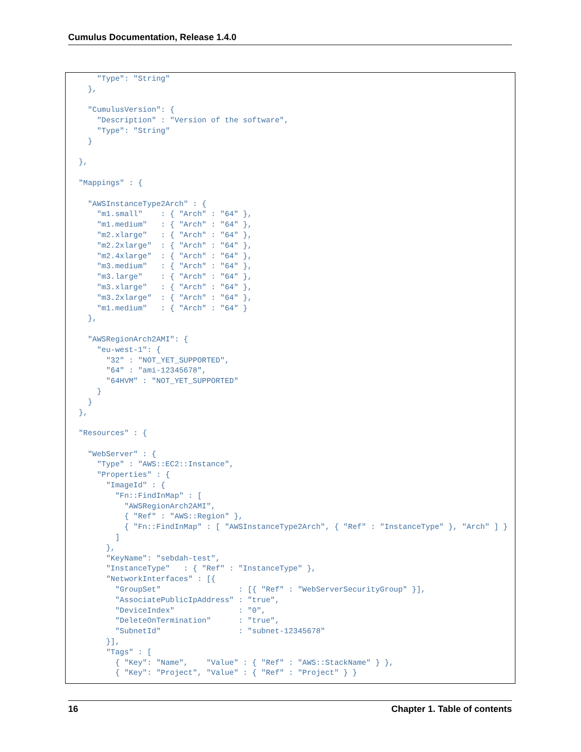Cumulus Documentation, Release 1.4.0
    "Type": "String"
  },

  "CumulusVersion": {
    "Description" : "Version of the software",
    "Type": "String"
  }

},

"Mappings" : {

  "AWSInstanceType2Arch" : {
    "m1.small"    : { "Arch" : "64" },
    "m1.medium"   : { "Arch" : "64" },
    "m2.xlarge"   : { "Arch" : "64" },
    "m2.2xlarge"  : { "Arch" : "64" },
    "m2.4xlarge"  : { "Arch" : "64" },
    "m3.medium"   : { "Arch" : "64" },
    "m3.large"    : { "Arch" : "64" },
    "m3.xlarge"   : { "Arch" : "64" },
    "m3.2xlarge"  : { "Arch" : "64" },
    "m1.medium"   : { "Arch" : "64" }
  },

  "AWSRegionArch2AMI": {
    "eu-west-1": {
      "32" : "NOT_YET_SUPPORTED",
      "64" : "ami-12345678",
      "64HVM" : "NOT_YET_SUPPORTED"
    }
  }
},

"Resources" : {

  "WebServer" : {
    "Type" : "AWS::EC2::Instance",
    "Properties" : {
      "ImageId" : {
        "Fn::FindInMap" : [
          "AWSRegionArch2AMI",
          { "Ref" : "AWS::Region" },
          { "Fn::FindInMap" : [ "AWSInstanceType2Arch", { "Ref" : "InstanceType" }, "Arch" ] }
        ]
      },
      "KeyName": "sebdah-test",
      "InstanceType"   : { "Ref" : "InstanceType" },
      "NetworkInterfaces" : [{
        "GroupSet"                 : [{ "Ref" : "WebServerSecurityGroup" }],
        "AssociatePublicIpAddress" : "true",
        "DeviceIndex"              : "0",
        "DeleteOnTermination"      : "true",
        "SubnetId"                 : "subnet-12345678"
      }],
      "Tags" : [
        { "Key": "Name",    "Value" : { "Ref" : "AWS::StackName" } },
        { "Key": "Project", "Value" : { "Ref" : "Project" } }
16 Chapter 1. Table of contents